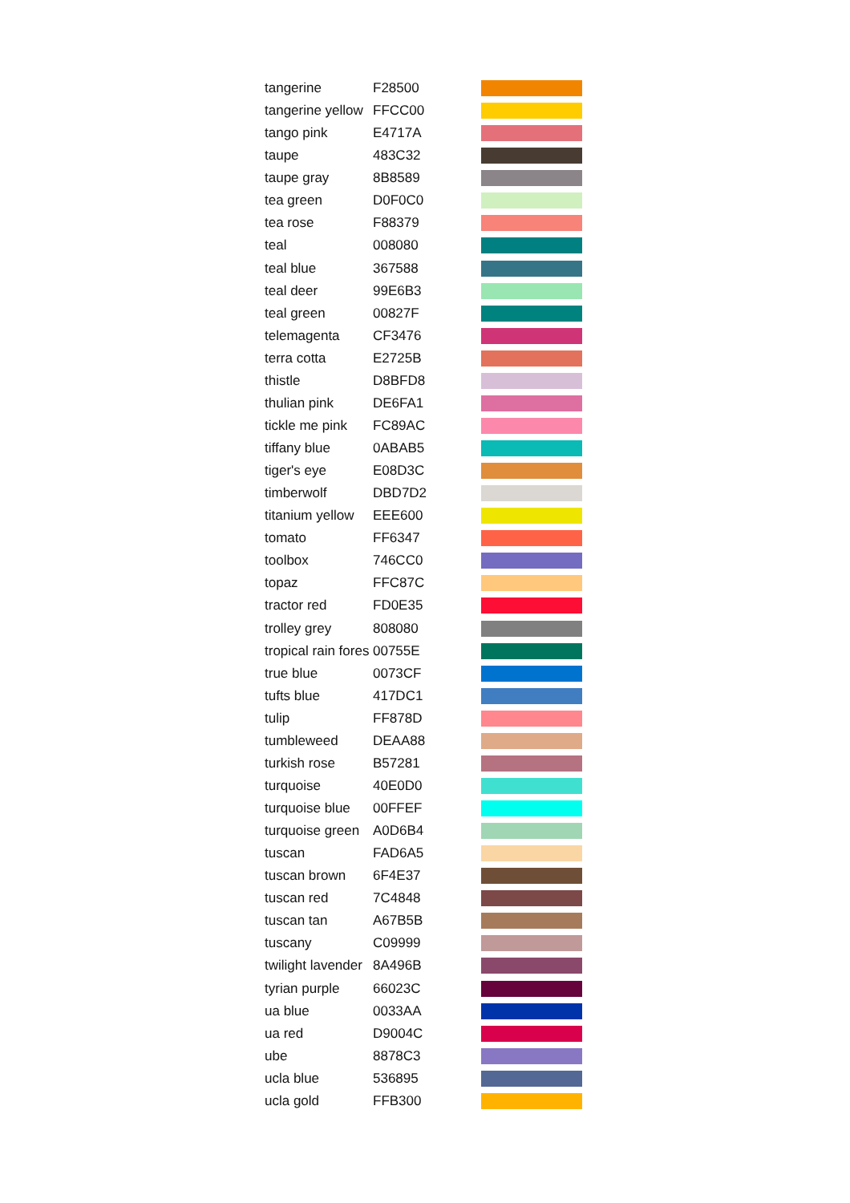| tangerine | F28500 | |
| tangerine yellow | FFCC00 | |
| tango pink | E4717A | |
| taupe | 483C32 | |
| taupe gray | 8B8589 | |
| tea green | D0F0C0 | |
| tea rose | F88379 | |
| teal | 008080 | |
| teal blue | 367588 | |
| teal deer | 99E6B3 | |
| teal green | 00827F | |
| telemagenta | CF3476 | |
| terra cotta | E2725B | |
| thistle | D8BFD8 | |
| thulian pink | DE6FA1 | |
| tickle me pink | FC89AC | |
| tiffany blue | 0ABAB5 | |
| tiger's eye | E08D3C | |
| timberwolf | DBD7D2 | |
| titanium yellow | EEE600 | |
| tomato | FF6347 | |
| toolbox | 746CC0 | |
| topaz | FFC87C | |
| tractor red | FD0E35 | |
| trolley grey | 808080 | |
| tropical rain fores | 00755E | |
| true blue | 0073CF | |
| tufts blue | 417DC1 | |
| tulip | FF878D | |
| tumbleweed | DEAA88 | |
| turkish rose | B57281 | |
| turquoise | 40E0D0 | |
| turquoise blue | 00FFEF | |
| turquoise green | A0D6B4 | |
| tuscan | FAD6A5 | |
| tuscan brown | 6F4E37 | |
| tuscan red | 7C4848 | |
| tuscan tan | A67B5B | |
| tuscany | C09999 | |
| twilight lavender | 8A496B | |
| tyrian purple | 66023C | |
| ua blue | 0033AA | |
| ua red | D9004C | |
| ube | 8878C3 | |
| ucla blue | 536895 | |
| ucla gold | FFB300 | |